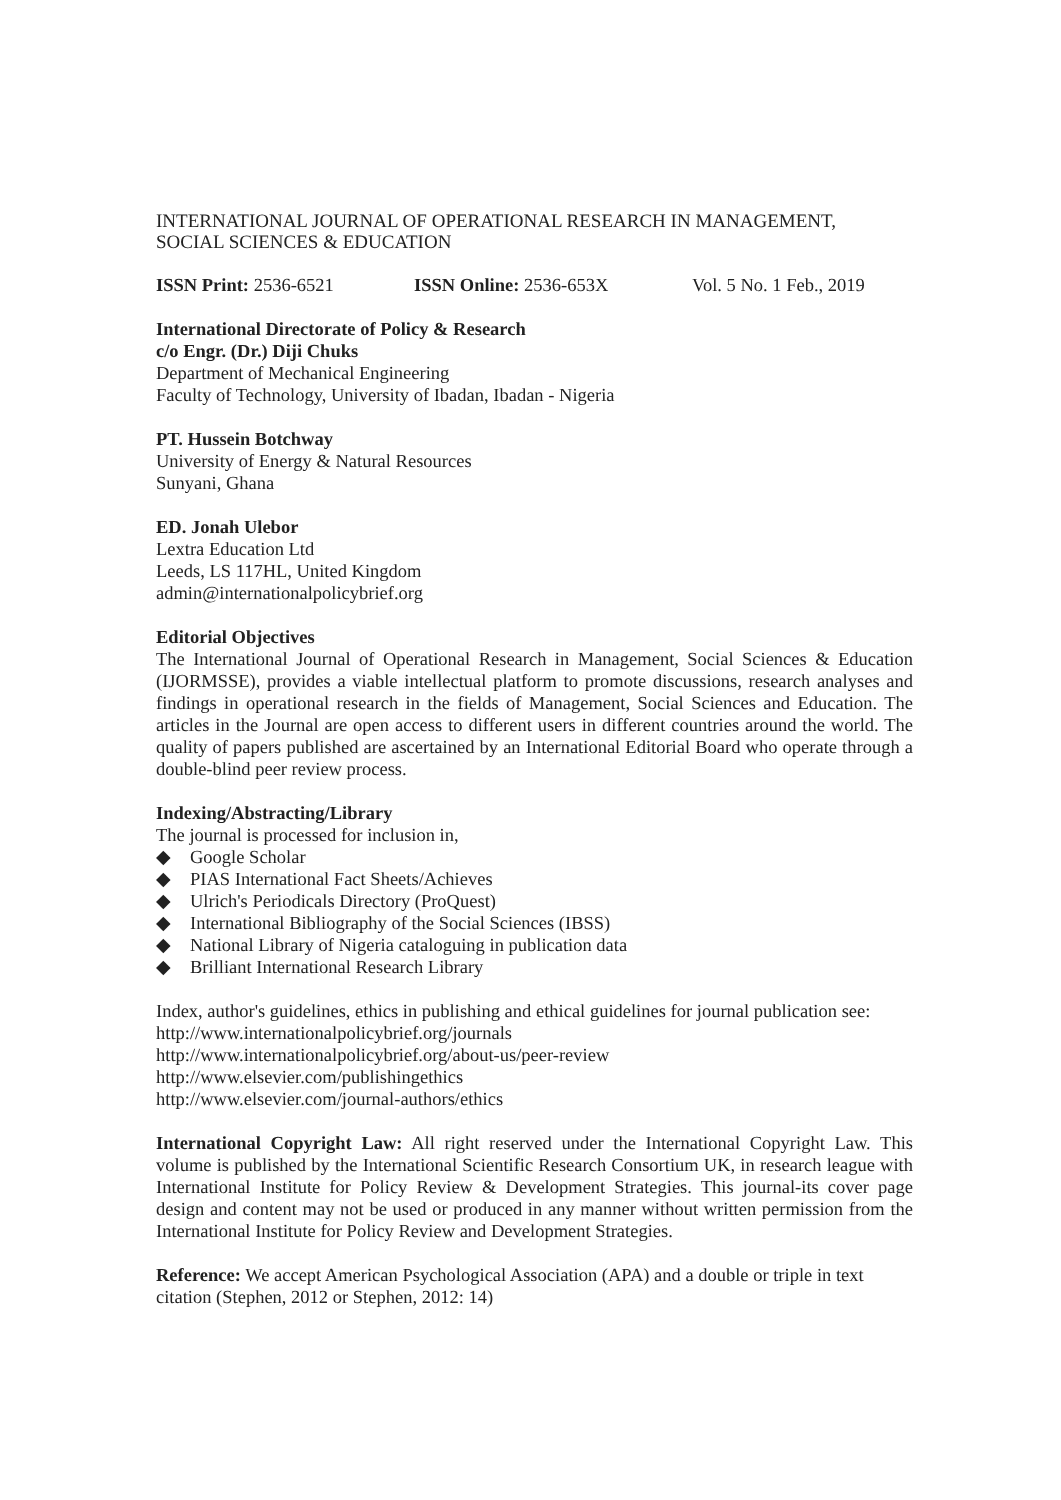INTERNATIONAL JOURNAL OF OPERATIONAL RESEARCH IN MANAGEMENT,
SOCIAL SCIENCES & EDUCATION
ISSN Print: 2536-6521 ISSN Online: 2536-653X Vol. 5 No. 1 Feb., 2019
International Directorate of Policy & Research
c/o Engr. (Dr.) Diji Chuks
Department of Mechanical Engineering
Faculty of Technology, University of Ibadan, Ibadan - Nigeria
PT. Hussein Botchway
University of Energy & Natural Resources
Sunyani, Ghana
ED. Jonah Ulebor
Lextra Education Ltd
Leeds, LS 117HL, United Kingdom
admin@internationalpolicybrief.org
Editorial Objectives
The International Journal of Operational Research in Management, Social Sciences & Education (IJORMSSE), provides a viable intellectual platform to promote discussions, research analyses and findings in operational research in the fields of Management, Social Sciences and Education. The articles in the Journal are open access to different users in different countries around the world. The quality of papers published are ascertained by an International Editorial Board who operate through a double-blind peer review process.
Indexing/Abstracting/Library
The journal is processed for inclusion in,
◆ Google Scholar
◆ PIAS International Fact Sheets/Achieves
◆ Ulrich's Periodicals Directory (ProQuest)
◆ International Bibliography of the Social Sciences (IBSS)
◆ National Library of Nigeria cataloguing in publication data
◆ Brilliant International Research Library
Index, author's guidelines, ethics in publishing and ethical guidelines for journal publication see:
http://www.internationalpolicybrief.org/journals
http://www.internationalpolicybrief.org/about-us/peer-review
http://www.elsevier.com/publishingethics
http://www.elsevier.com/journal-authors/ethics
International Copyright Law: All right reserved under the International Copyright Law. This volume is published by the International Scientific Research Consortium UK, in research league with International Institute for Policy Review & Development Strategies. This journal-its cover page design and content may not be used or produced in any manner without written permission from the International Institute for Policy Review and Development Strategies.
Reference: We accept American Psychological Association (APA) and a double or triple in text citation (Stephen, 2012 or Stephen, 2012: 14)